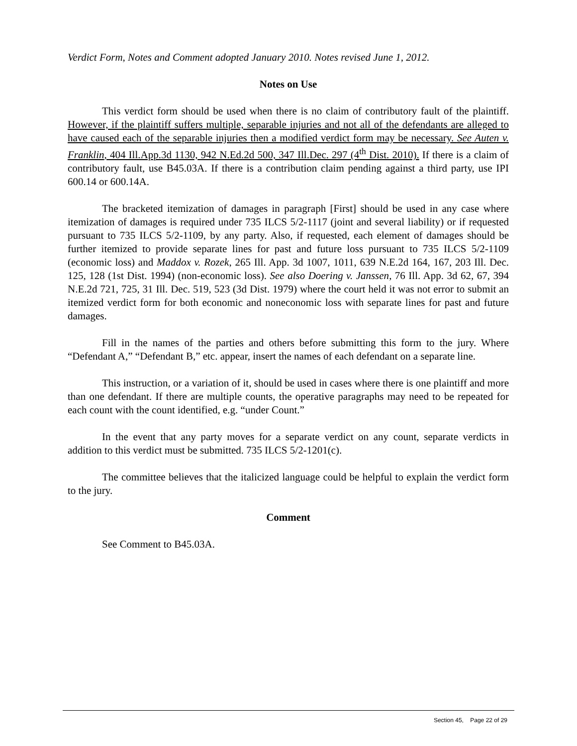Verdict Form, Notes and Comment adopted January 2010. Notes revised June 1, 2012.
Notes on Use
This verdict form should be used when there is no claim of contributory fault of the plaintiff. However, if the plaintiff suffers multiple, separable injuries and not all of the defendants are alleged to have caused each of the separable injuries then a modified verdict form may be necessary. See Auten v. Franklin, 404 Ill.App.3d 1130, 942 N.Ed.2d 500, 347 Ill.Dec. 297 (4<sup>th</sup> Dist. 2010). If there is a claim of contributory fault, use B45.03A. If there is a contribution claim pending against a third party, use IPI 600.14 or 600.14A.
The bracketed itemization of damages in paragraph [First] should be used in any case where itemization of damages is required under 735 ILCS 5/2-1117 (joint and several liability) or if requested pursuant to 735 ILCS 5/2-1109, by any party. Also, if requested, each element of damages should be further itemized to provide separate lines for past and future loss pursuant to 735 ILCS 5/2-1109 (economic loss) and Maddox v. Rozek, 265 Ill. App. 3d 1007, 1011, 639 N.E.2d 164, 167, 203 Ill. Dec. 125, 128 (1st Dist. 1994) (non-economic loss). See also Doering v. Janssen, 76 Ill. App. 3d 62, 67, 394 N.E.2d 721, 725, 31 Ill. Dec. 519, 523 (3d Dist. 1979) where the court held it was not error to submit an itemized verdict form for both economic and noneconomic loss with separate lines for past and future damages.
Fill in the names of the parties and others before submitting this form to the jury. Where “Defendant A,” “Defendant B,” etc. appear, insert the names of each defendant on a separate line.
This instruction, or a variation of it, should be used in cases where there is one plaintiff and more than one defendant. If there are multiple counts, the operative paragraphs may need to be repeated for each count with the count identified, e.g. “under Count.”
In the event that any party moves for a separate verdict on any count, separate verdicts in addition to this verdict must be submitted. 735 ILCS 5/2-1201(c).
The committee believes that the italicized language could be helpful to explain the verdict form to the jury.
Comment
See Comment to B45.03A.
Section 45, Page 22 of 29